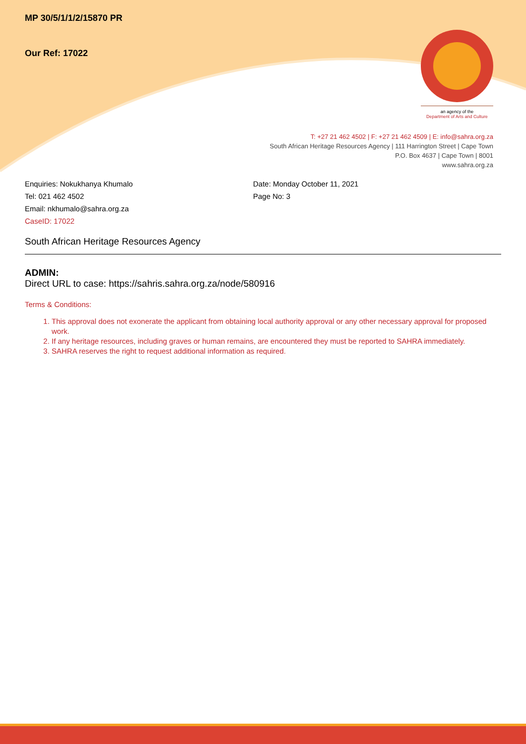an agency of the
Department of Arts and Culture
T: +27 21 462 4502 | F: +27 21 462 4509 | E: info@sahra.org.za
South African Heritage Resources Agency | 111 Harrington Street | Cape Town
P.O. Box 4637 | Cape Town | 8001
www.sahra.org.za
MP 30/5/1/1/2/15870 PR
Our Ref: 17022
Enquiries: Nokukhanya Khumalo
Tel: 021 462 4502
Email: nkhumalo@sahra.org.za
CaseID: 17022
Date: Monday October 11, 2021
Page No: 3
South African Heritage Resources Agency
ADMIN:
Direct URL to case: https://sahris.sahra.org.za/node/580916
Terms & Conditions:
1. This approval does not exonerate the applicant from obtaining local authority approval or any other necessary approval for proposed work.
2. If any heritage resources, including graves or human remains, are encountered they must be reported to SAHRA immediately.
3. SAHRA reserves the right to request additional information as required.